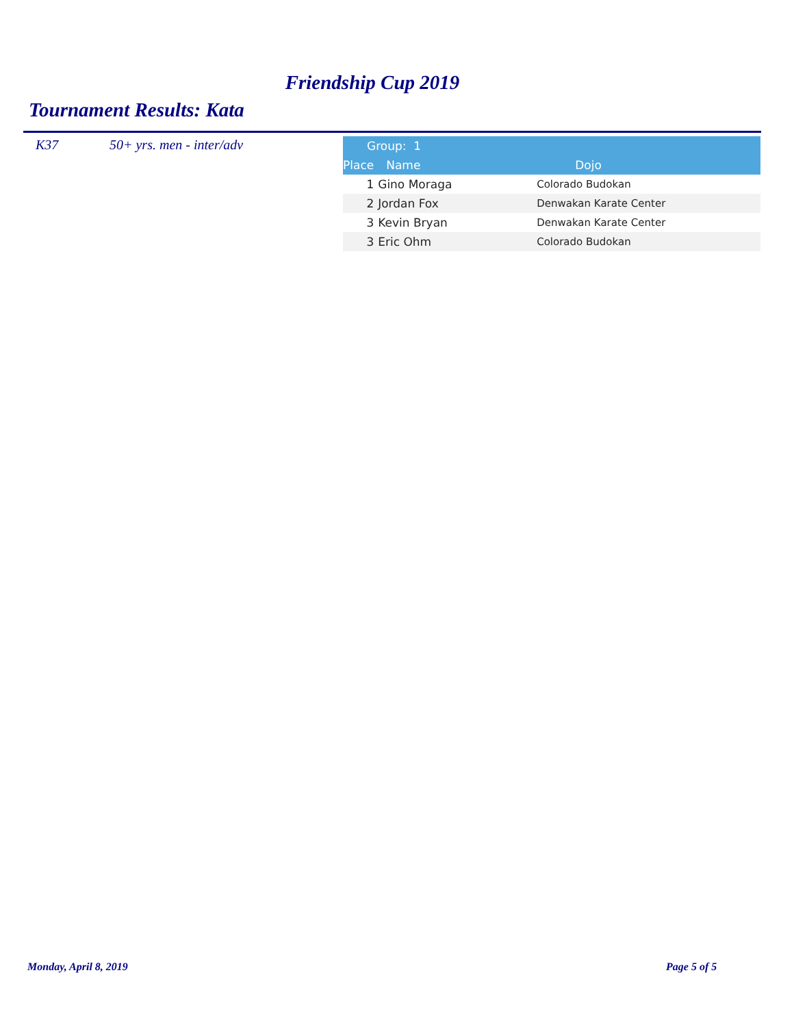Friendship Cup 2019
Tournament Results: Kata
K37 50+ yrs. men - inter/adv
| Group: 1 | | |
| --- | --- | --- |
| Place | Name | Dojo |
| 1 | Gino Moraga | Colorado Budokan |
| 2 | Jordan Fox | Denwakan Karate Center |
| 3 | Kevin Bryan | Denwakan Karate Center |
| 3 | Eric Ohm | Colorado Budokan |
Monday, April 8, 2019 Page 5 of 5